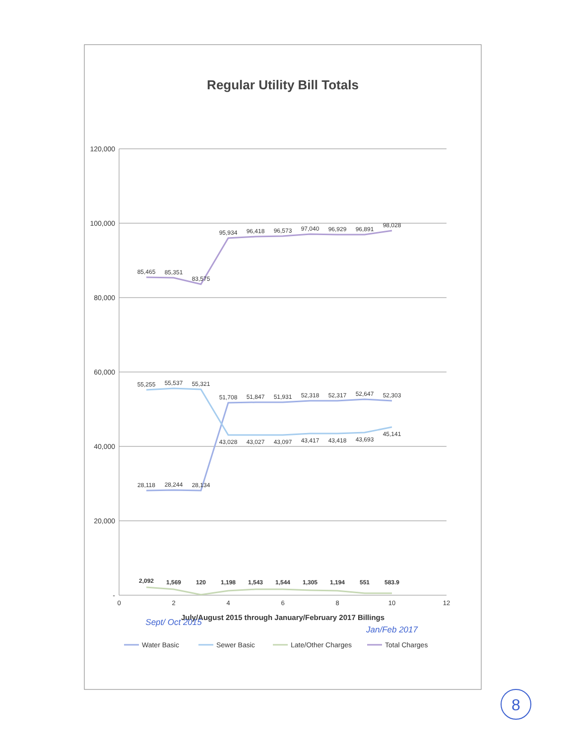Regular Utility Bill Totals
120,000
100,000
80,000
60,000
40,000
20,000
-
0
2
4
6
8
10
12
July/August 2015 through January/February 2017 Billings
28,118
28,244
28,134
51,708
51,847
51,931
52,318
52,317
52,647
52,303
55,255
55,537
55,321
43,028
43,027
43,097
43,417
43,418
43,693
45,141
2,092
1,569
120
1,198
1,543
1,544
1,305
1,194
551
583.9
85,465
85,351
83,575
95,934
96,418
96,573
97,040
96,929
96,891
98,028
Water Basic
Sewer Basic
Late/Other Charges
Total Charges
Sept/ Oct 2015
Jan/Feb 2017
8